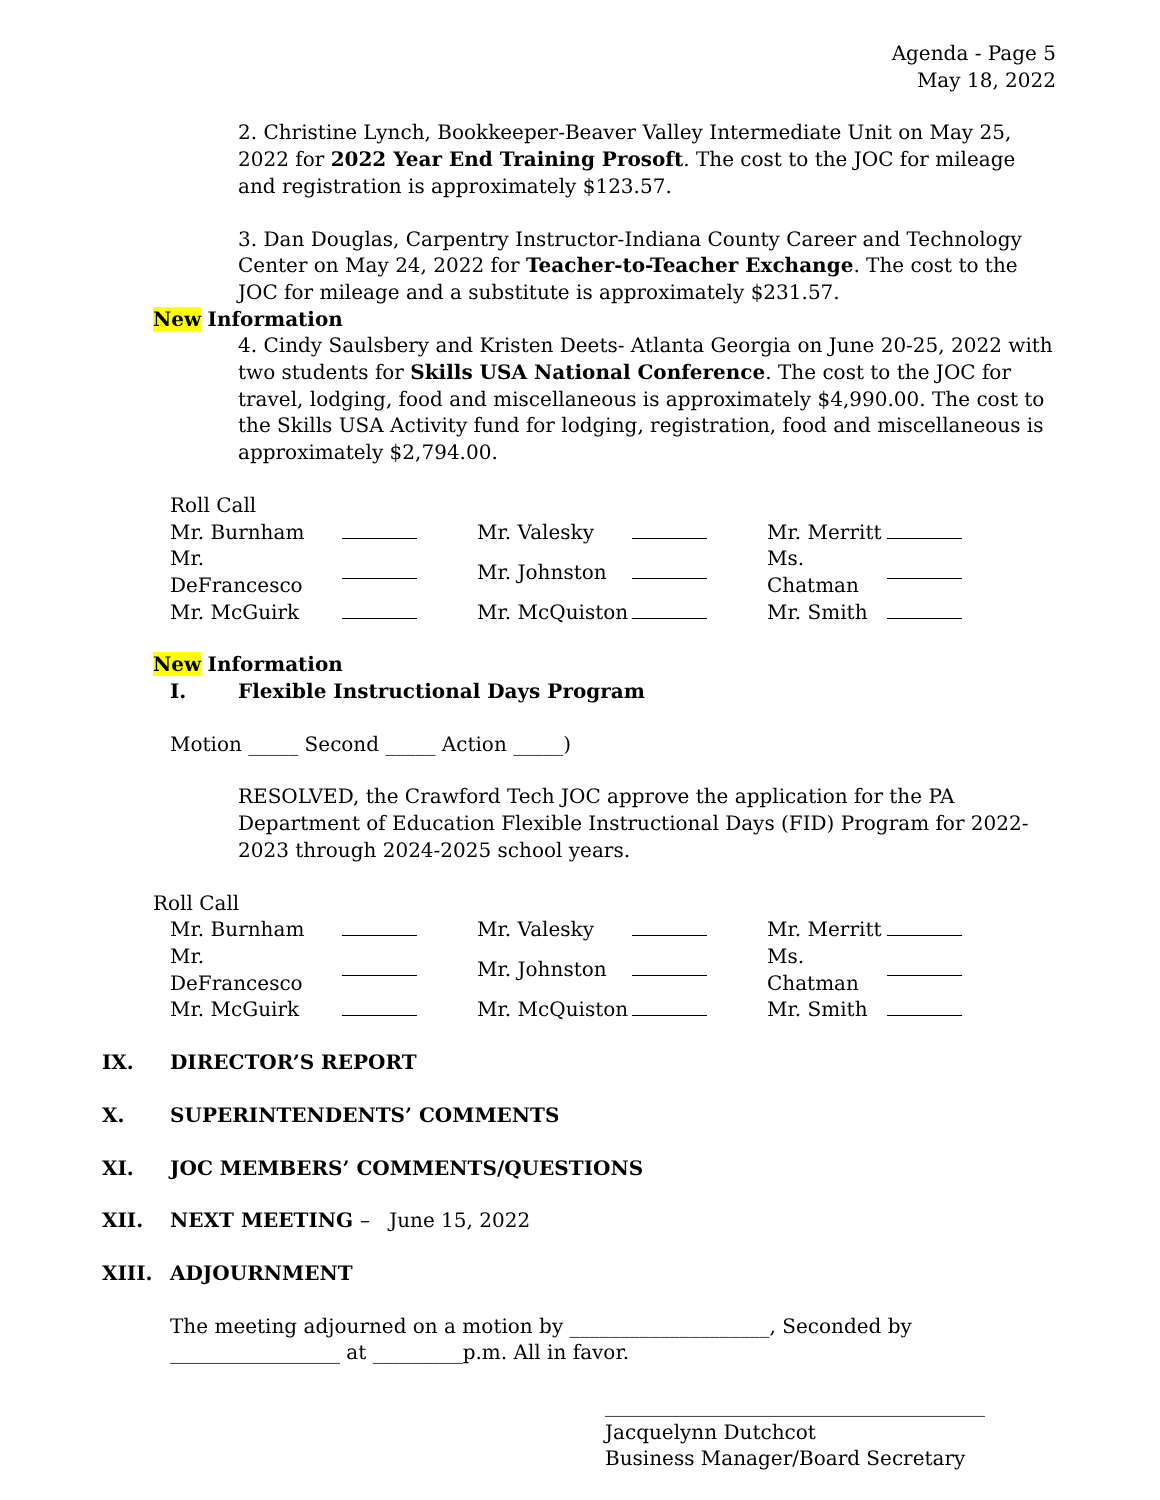Agenda - Page 5
May 18, 2022
2. Christine Lynch, Bookkeeper-Beaver Valley Intermediate Unit on May 25, 2022 for 2022 Year End Training Prosoft. The cost to the JOC for mileage and registration is approximately $123.57.
3. Dan Douglas, Carpentry Instructor-Indiana County Career and Technology Center on May 24, 2022 for Teacher-to-Teacher Exchange. The cost to the JOC for mileage and a substitute is approximately $231.57.
New Information
4. Cindy Saulsbery and Kristen Deets- Atlanta Georgia on June 20-25, 2022 with two students for Skills USA National Conference. The cost to the JOC for travel, lodging, food and miscellaneous is approximately $4,990.00. The cost to the Skills USA Activity fund for lodging, registration, food and miscellaneous is approximately $2,794.00.
Roll Call
| Mr. Burnham | | Mr. Valesky | | Mr. Merritt | |
| Mr. DeFrancesco | | Mr. Johnston | | Ms. Chatman | |
| Mr. McGuirk | | Mr. McQuiston | | Mr. Smith | |
New Information
I. Flexible Instructional Days Program
Motion _____ Second _____ Action _____)
RESOLVED, the Crawford Tech JOC approve the application for the PA Department of Education Flexible Instructional Days (FID) Program for 2022-2023 through 2024-2025 school years.
Roll Call
| Mr. Burnham | | Mr. Valesky | | Mr. Merritt | |
| Mr. DeFrancesco | | Mr. Johnston | | Ms. Chatman | |
| Mr. McGuirk | | Mr. McQuiston | | Mr. Smith | |
IX. DIRECTOR’S REPORT
X. SUPERINTENDENTS’ COMMENTS
XI. JOC MEMBERS’ COMMENTS/QUESTIONS
XII. NEXT MEETING – June 15, 2022
XIII. ADJOURNMENT
The meeting adjourned on a motion by ____________________, Seconded by _________________ at _________p.m. All in favor.
______________________________________
Jacquelynn Dutchcot
Business Manager/Board Secretary